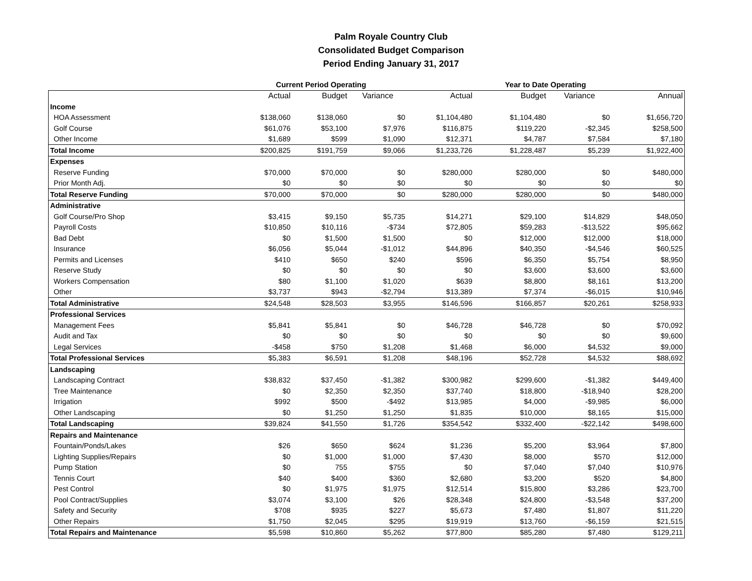Palm Royale Country Club
Consolidated Budget Comparison
Period Ending January 31, 2017
| | Current Period Operating | | | | Year to Date Operating | | | |
| --- | --- | --- | --- | --- | --- | --- | --- | --- |
| | Actual | Budget | Variance | Actual | Budget | Variance | | Annual |
| Income | | | | | | | | |
| HOA Assessment | $138,060 | $138,060 | $0 | $1,104,480 | $1,104,480 | $0 | | $1,656,720 |
| Golf Course | $61,076 | $53,100 | $7,976 | $116,875 | $119,220 | -$2,345 | | $258,500 |
| Other Income | $1,689 | $599 | $1,090 | $12,371 | $4,787 | $7,584 | | $7,180 |
| Total Income | $200,825 | $191,759 | $9,066 | $1,233,726 | $1,228,487 | $5,239 | | $1,922,400 |
| Expenses | | | | | | | | |
| Reserve Funding | $70,000 | $70,000 | $0 | $280,000 | $280,000 | $0 | | $480,000 |
| Prior Month Adj. | $0 | $0 | $0 | $0 | $0 | $0 | | $0 |
| Total Reserve Funding | $70,000 | $70,000 | $0 | $280,000 | $280,000 | $0 | | $480,000 |
| Administrative | | | | | | | | |
| Golf Course/Pro Shop | $3,415 | $9,150 | $5,735 | $14,271 | $29,100 | $14,829 | | $48,050 |
| Payroll Costs | $10,850 | $10,116 | -$734 | $72,805 | $59,283 | -$13,522 | | $95,662 |
| Bad Debt | $0 | $1,500 | $1,500 | $0 | $12,000 | $12,000 | | $18,000 |
| Insurance | $6,056 | $5,044 | -$1,012 | $44,896 | $40,350 | -$4,546 | | $60,525 |
| Permits and Licenses | $410 | $650 | $240 | $596 | $6,350 | $5,754 | | $8,950 |
| Reserve Study | $0 | $0 | $0 | $0 | $3,600 | $3,600 | | $3,600 |
| Workers Compensation | $80 | $1,100 | $1,020 | $639 | $8,800 | $8,161 | | $13,200 |
| Other | $3,737 | $943 | -$2,794 | $13,389 | $7,374 | -$6,015 | | $10,946 |
| Total Administrative | $24,548 | $28,503 | $3,955 | $146,596 | $166,857 | $20,261 | | $258,933 |
| Professional Services | | | | | | | | |
| Management Fees | $5,841 | $5,841 | $0 | $46,728 | $46,728 | $0 | | $70,092 |
| Audit and Tax | $0 | $0 | $0 | $0 | $0 | $0 | | $9,600 |
| Legal Services | -$458 | $750 | $1,208 | $1,468 | $6,000 | $4,532 | | $9,000 |
| Total Professional Services | $5,383 | $6,591 | $1,208 | $48,196 | $52,728 | $4,532 | | $88,692 |
| Landscaping | | | | | | | | |
| Landscaping Contract | $38,832 | $37,450 | -$1,382 | $300,982 | $299,600 | -$1,382 | | $449,400 |
| Tree Maintenance | $0 | $2,350 | $2,350 | $37,740 | $18,800 | -$18,940 | | $28,200 |
| Irrigation | $992 | $500 | -$492 | $13,985 | $4,000 | -$9,985 | | $6,000 |
| Other Landscaping | $0 | $1,250 | $1,250 | $1,835 | $10,000 | $8,165 | | $15,000 |
| Total Landscaping | $39,824 | $41,550 | $1,726 | $354,542 | $332,400 | -$22,142 | | $498,600 |
| Repairs and Maintenance | | | | | | | | |
| Fountain/Ponds/Lakes | $26 | $650 | $624 | $1,236 | $5,200 | $3,964 | | $7,800 |
| Lighting Supplies/Repairs | $0 | $1,000 | $1,000 | $7,430 | $8,000 | $570 | | $12,000 |
| Pump Station | $0 | 755 | $755 | $0 | $7,040 | $7,040 | | $10,976 |
| Tennis Court | $40 | $400 | $360 | $2,680 | $3,200 | $520 | | $4,800 |
| Pest Control | $0 | $1,975 | $1,975 | $12,514 | $15,800 | $3,286 | | $23,700 |
| Pool Contract/Supplies | $3,074 | $3,100 | $26 | $28,348 | $24,800 | -$3,548 | | $37,200 |
| Safety and Security | $708 | $935 | $227 | $5,673 | $7,480 | $1,807 | | $11,220 |
| Other Repairs | $1,750 | $2,045 | $295 | $19,919 | $13,760 | -$6,159 | | $21,515 |
| Total Repairs and Maintenance | $5,598 | $10,860 | $5,262 | $77,800 | $85,280 | $7,480 | | $129,211 |